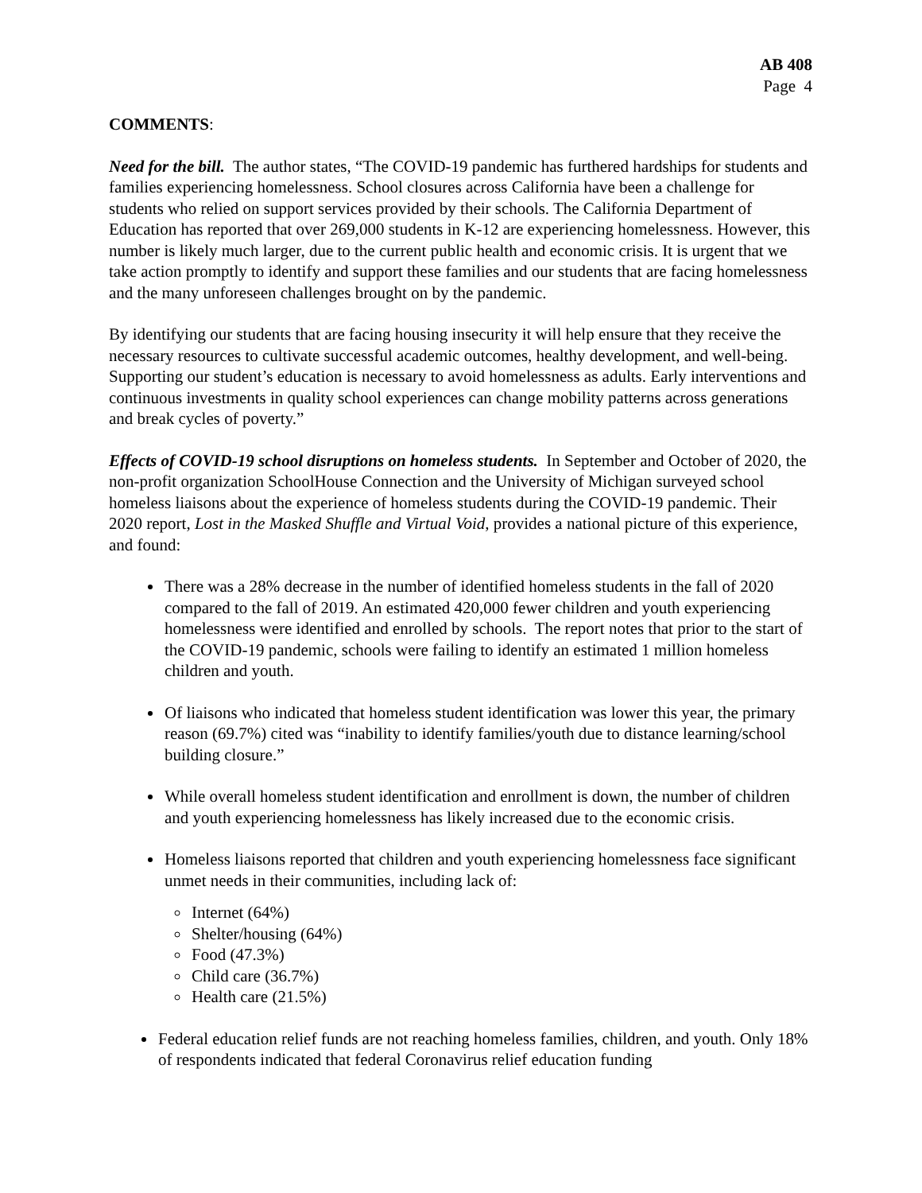AB 408
Page 4
COMMENTS:
Need for the bill. The author states, “The COVID-19 pandemic has furthered hardships for students and families experiencing homelessness. School closures across California have been a challenge for students who relied on support services provided by their schools. The California Department of Education has reported that over 269,000 students in K-12 are experiencing homelessness. However, this number is likely much larger, due to the current public health and economic crisis. It is urgent that we take action promptly to identify and support these families and our students that are facing homelessness and the many unforeseen challenges brought on by the pandemic.
By identifying our students that are facing housing insecurity it will help ensure that they receive the necessary resources to cultivate successful academic outcomes, healthy development, and well-being. Supporting our student’s education is necessary to avoid homelessness as adults. Early interventions and continuous investments in quality school experiences can change mobility patterns across generations and break cycles of poverty.”
Effects of COVID-19 school disruptions on homeless students. In September and October of 2020, the non-profit organization SchoolHouse Connection and the University of Michigan surveyed school homeless liaisons about the experience of homeless students during the COVID-19 pandemic. Their 2020 report, Lost in the Masked Shuffle and Virtual Void, provides a national picture of this experience, and found:
There was a 28% decrease in the number of identified homeless students in the fall of 2020 compared to the fall of 2019. An estimated 420,000 fewer children and youth experiencing homelessness were identified and enrolled by schools. The report notes that prior to the start of the COVID-19 pandemic, schools were failing to identify an estimated 1 million homeless children and youth.
Of liaisons who indicated that homeless student identification was lower this year, the primary reason (69.7%) cited was “inability to identify families/youth due to distance learning/school building closure.”
While overall homeless student identification and enrollment is down, the number of children and youth experiencing homelessness has likely increased due to the economic crisis.
Homeless liaisons reported that children and youth experiencing homelessness face significant unmet needs in their communities, including lack of:
Internet (64%)
Shelter/housing (64%)
Food (47.3%)
Child care (36.7%)
Health care (21.5%)
Federal education relief funds are not reaching homeless families, children, and youth. Only 18% of respondents indicated that federal Coronavirus relief education funding